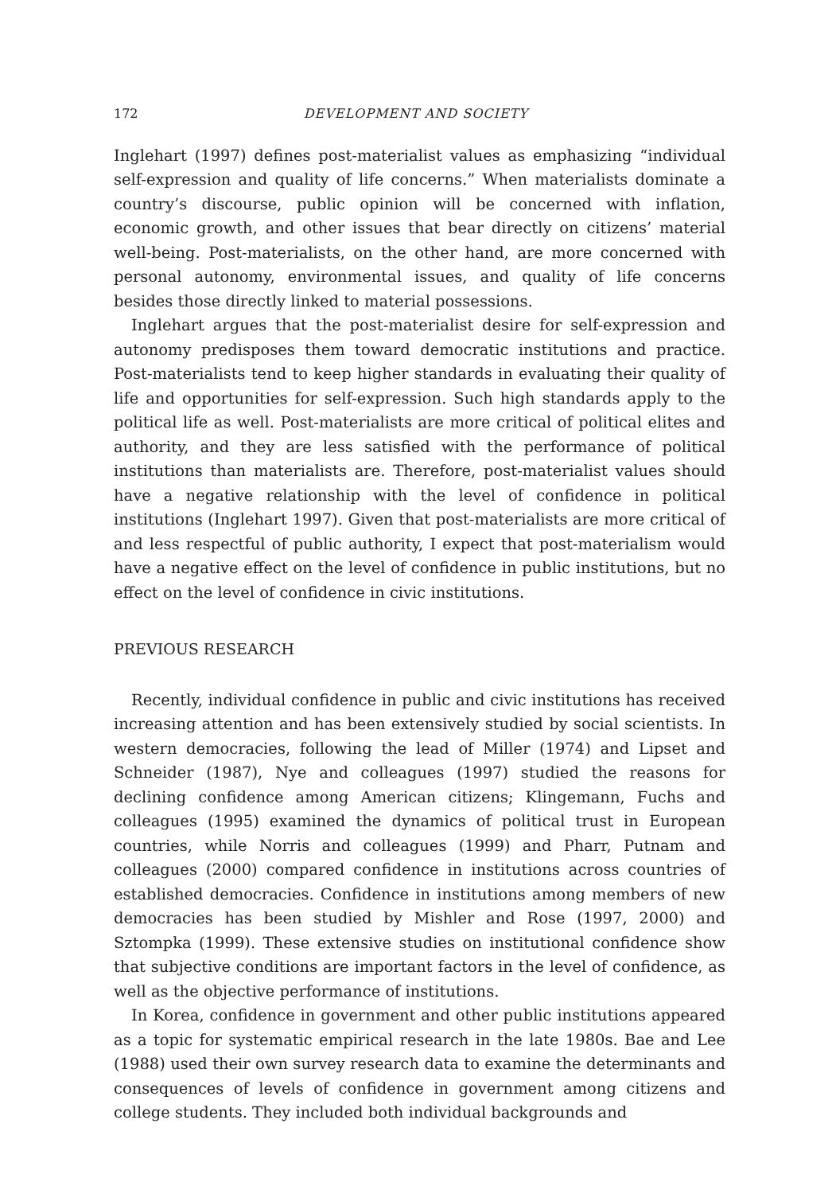172 DEVELOPMENT AND SOCIETY
Inglehart (1997) defines post-materialist values as emphasizing “individual self-expression and quality of life concerns.” When materialists dominate a country’s discourse, public opinion will be concerned with inflation, economic growth, and other issues that bear directly on citizens’ material well-being. Post-materialists, on the other hand, are more concerned with personal autonomy, environmental issues, and quality of life concerns besides those directly linked to material possessions.
Inglehart argues that the post-materialist desire for self-expression and autonomy predisposes them toward democratic institutions and practice. Post-materialists tend to keep higher standards in evaluating their quality of life and opportunities for self-expression. Such high standards apply to the political life as well. Post-materialists are more critical of political elites and authority, and they are less satisfied with the performance of political institutions than materialists are. Therefore, post-materialist values should have a negative relationship with the level of confidence in political institutions (Inglehart 1997). Given that post-materialists are more critical of and less respectful of public authority, I expect that post-materialism would have a negative effect on the level of confidence in public institutions, but no effect on the level of confidence in civic institutions.
PREVIOUS RESEARCH
Recently, individual confidence in public and civic institutions has received increasing attention and has been extensively studied by social scientists. In western democracies, following the lead of Miller (1974) and Lipset and Schneider (1987), Nye and colleagues (1997) studied the reasons for declining confidence among American citizens; Klingemann, Fuchs and colleagues (1995) examined the dynamics of political trust in European countries, while Norris and colleagues (1999) and Pharr, Putnam and colleagues (2000) compared confidence in institutions across countries of established democracies. Confidence in institutions among members of new democracies has been studied by Mishler and Rose (1997, 2000) and Sztompka (1999). These extensive studies on institutional confidence show that subjective conditions are important factors in the level of confidence, as well as the objective performance of institutions.
In Korea, confidence in government and other public institutions appeared as a topic for systematic empirical research in the late 1980s. Bae and Lee (1988) used their own survey research data to examine the determinants and consequences of levels of confidence in government among citizens and college students. They included both individual backgrounds and